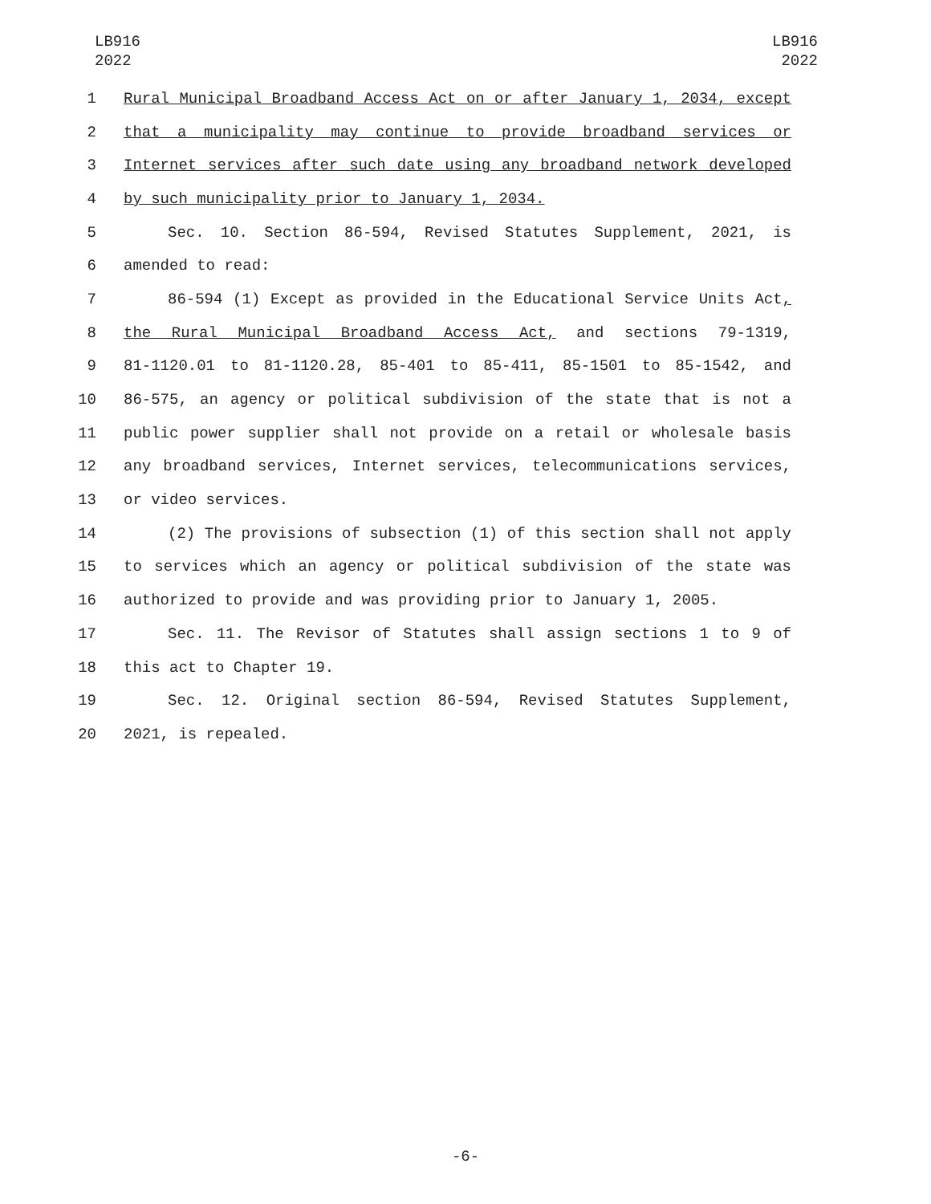LB916
2022
LB916
2022
1 Rural Municipal Broadband Access Act on or after January 1, 2034, except
2 that a municipality may continue to provide broadband services or
3 Internet services after such date using any broadband network developed
4 by such municipality prior to January 1, 2034.
5 Sec. 10. Section 86-594, Revised Statutes Supplement, 2021, is
6 amended to read:
7 86-594 (1) Except as provided in the Educational Service Units Act,
8 the Rural Municipal Broadband Access Act, and sections 79-1319,
9 81-1120.01 to 81-1120.28, 85-401 to 85-411, 85-1501 to 85-1542, and
10 86-575, an agency or political subdivision of the state that is not a
11 public power supplier shall not provide on a retail or wholesale basis
12 any broadband services, Internet services, telecommunications services,
13 or video services.
14 (2) The provisions of subsection (1) of this section shall not apply
15 to services which an agency or political subdivision of the state was
16 authorized to provide and was providing prior to January 1, 2005.
17 Sec. 11. The Revisor of Statutes shall assign sections 1 to 9 of
18 this act to Chapter 19.
19 Sec. 12. Original section 86-594, Revised Statutes Supplement,
20 2021, is repealed.
-6-